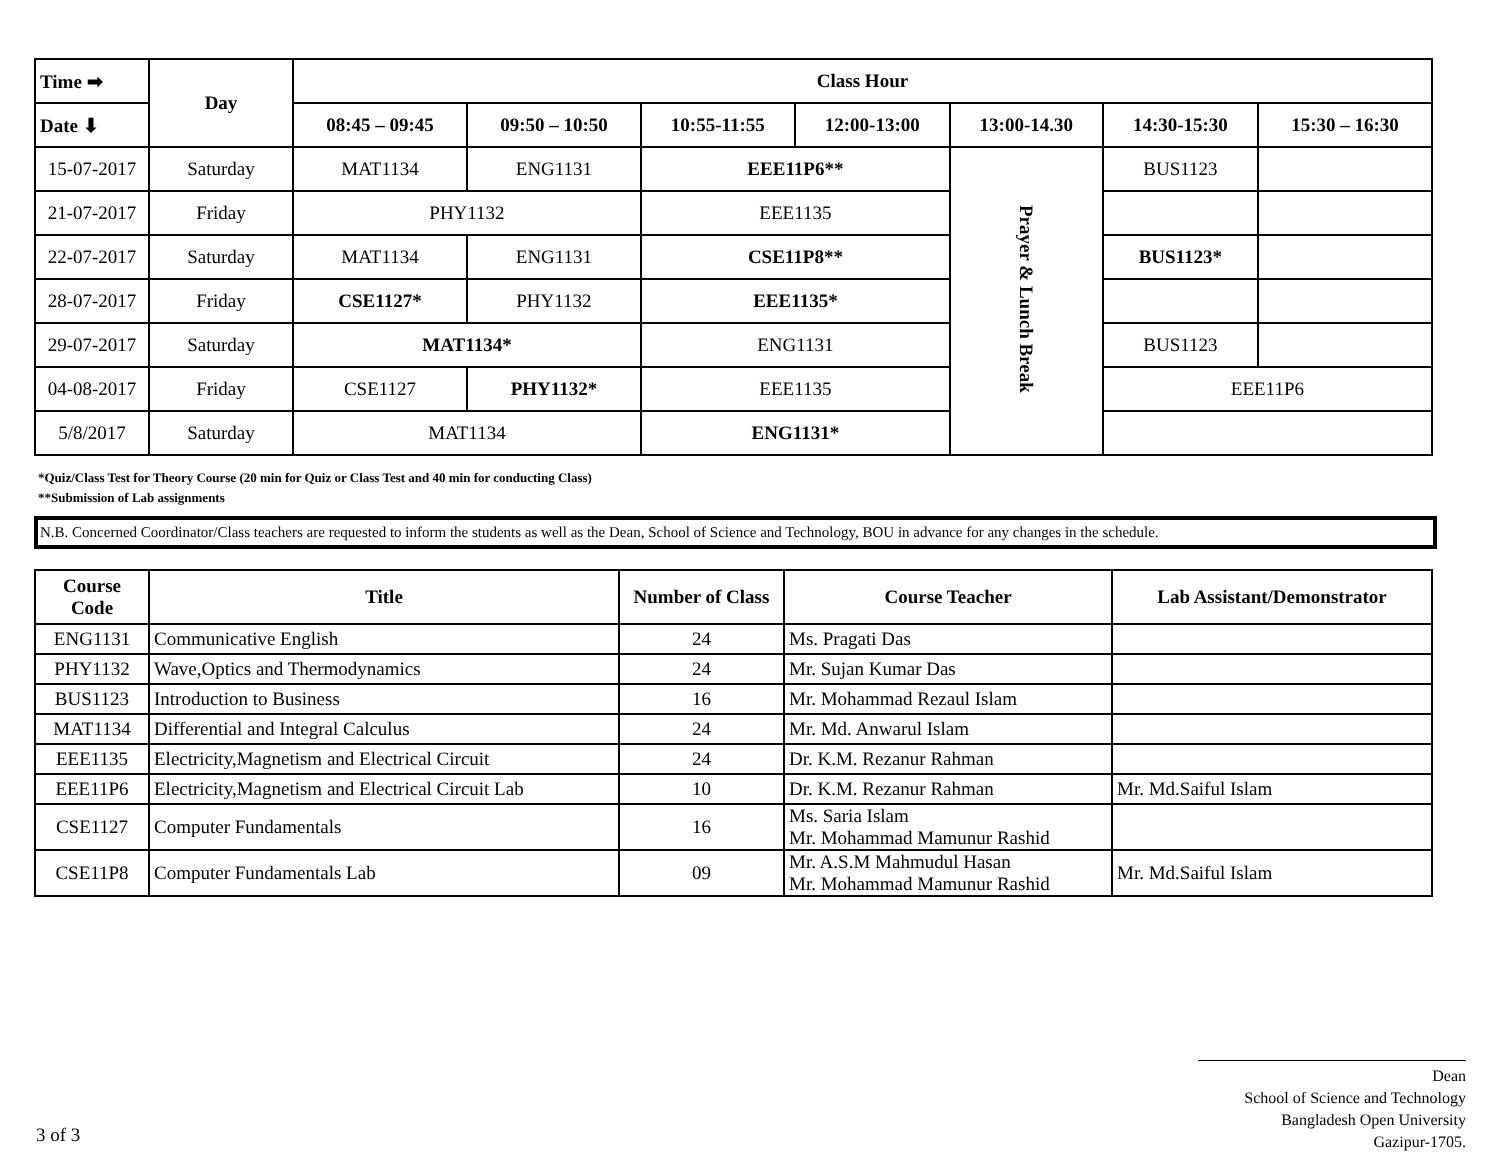| Time ➡ | Day | Class Hour | | | | | | |
| --- | --- | --- | --- | --- | --- | --- | --- | --- |
| Date ⬇ | | 08:45 – 09:45 | 09:50 – 10:50 | 10:55-11:55 | 12:00-13:00 | 13:00-14.30 | 14:30-15:30 | 15:30 – 16:30 |
| 15-07-2017 | Saturday | MAT1134 | ENG1131 | EEE11P6** | | Prayer & Lunch Break | BUS1123 | |
| 21-07-2017 | Friday | PHY1132 | | EEE1135 | | | | |
| 22-07-2017 | Saturday | MAT1134 | ENG1131 | CSE11P8** | | | BUS1123* | |
| 28-07-2017 | Friday | CSE1127* | PHY1132 | EEE1135* | | | | |
| 29-07-2017 | Saturday | MAT1134* | | ENG1131 | | | BUS1123 | |
| 04-08-2017 | Friday | CSE1127 | PHY1132* | EEE1135 | | | EEE11P6 | |
| 5/8/2017 | Saturday | MAT1134 | | ENG1131* | | | | |
*Quiz/Class Test for Theory Course (20 min for Quiz or Class Test and 40 min for conducting Class)
**Submission of Lab assignments
N.B. Concerned Coordinator/Class teachers are requested to inform the students as well as the Dean, School of Science and Technology, BOU in advance for any changes in the schedule.
| Course Code | Title | Number of Class | Course Teacher | Lab Assistant/Demonstrator |
| --- | --- | --- | --- | --- |
| ENG1131 | Communicative English | 24 | Ms. Pragati Das | |
| PHY1132 | Wave,Optics and Thermodynamics | 24 | Mr. Sujan Kumar Das | |
| BUS1123 | Introduction to Business | 16 | Mr. Mohammad Rezaul Islam | |
| MAT1134 | Differential and Integral Calculus | 24 | Mr. Md. Anwarul Islam | |
| EEE1135 | Electricity,Magnetism and Electrical Circuit | 24 | Dr. K.M. Rezanur Rahman | |
| EEE11P6 | Electricity,Magnetism and Electrical Circuit Lab | 10 | Dr. K.M. Rezanur Rahman | Mr. Md.Saiful Islam |
| CSE1127 | Computer Fundamentals | 16 | Ms. Saria Islam Mr. Mohammad Mamunur Rashid | |
| CSE11P8 | Computer Fundamentals Lab | 09 | Mr. A.S.M Mahmudul Hasan Mr. Mohammad Mamunur Rashid | Mr. Md.Saiful Islam |
Dean
School of Science and Technology
Bangladesh Open University
Gazipur-1705.
3 of 3